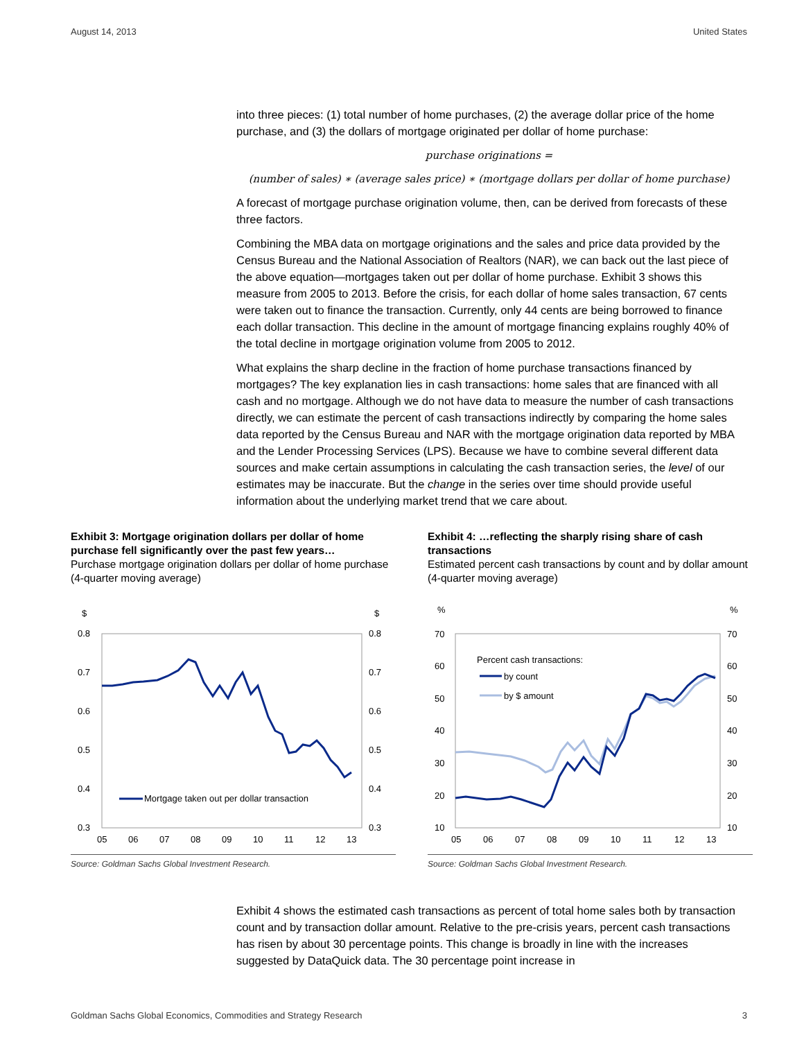August 14, 2013 United States
into three pieces: (1) total number of home purchases, (2) the average dollar price of the home purchase, and (3) the dollars of mortgage originated per dollar of home purchase:
purchase originations =
(number of sales) ∗ (average sales price) ∗ (mortgage dollars per dollar of home purchase)
A forecast of mortgage purchase origination volume, then, can be derived from forecasts of these three factors.
Combining the MBA data on mortgage originations and the sales and price data provided by the Census Bureau and the National Association of Realtors (NAR), we can back out the last piece of the above equation—mortgages taken out per dollar of home purchase. Exhibit 3 shows this measure from 2005 to 2013. Before the crisis, for each dollar of home sales transaction, 67 cents were taken out to finance the transaction. Currently, only 44 cents are being borrowed to finance each dollar transaction. This decline in the amount of mortgage financing explains roughly 40% of the total decline in mortgage origination volume from 2005 to 2012.
What explains the sharp decline in the fraction of home purchase transactions financed by mortgages? The key explanation lies in cash transactions: home sales that are financed with all cash and no mortgage. Although we do not have data to measure the number of cash transactions directly, we can estimate the percent of cash transactions indirectly by comparing the home sales data reported by the Census Bureau and NAR with the mortgage origination data reported by MBA and the Lender Processing Services (LPS). Because we have to combine several different data sources and make certain assumptions in calculating the cash transaction series, the level of our estimates may be inaccurate. But the change in the series over time should provide useful information about the underlying market trend that we care about.
Exhibit 3: Mortgage origination dollars per dollar of home purchase fell significantly over the past few years…
Purchase mortgage origination dollars per dollar of home purchase (4-quarter moving average)
$
$
0.8
0.7
0.6
0.5
0.4
0.3
0.8
0.7
0.6
0.5
0.4
0.3
05
06
07
08
09
10
11
12
13
Mortgage taken out per dollar transaction
Source: Goldman Sachs Global Investment Research.
Exhibit 4: …reflecting the sharply rising share of cash transactions
Estimated percent cash transactions by count and by dollar amount (4-quarter moving average)
%
%
70
60
50
40
30
20
10
70
60
50
40
30
20
10
05
06
07
08
09
10
11
12
13
Percent cash transactions:
by count
by $ amount
Source: Goldman Sachs Global Investment Research.
Exhibit 4 shows the estimated cash transactions as percent of total home sales both by transaction count and by transaction dollar amount. Relative to the pre-crisis years, percent cash transactions has risen by about 30 percentage points. This change is broadly in line with the increases suggested by DataQuick data. The 30 percentage point increase in
Goldman Sachs Global Economics, Commodities and Strategy Research 3